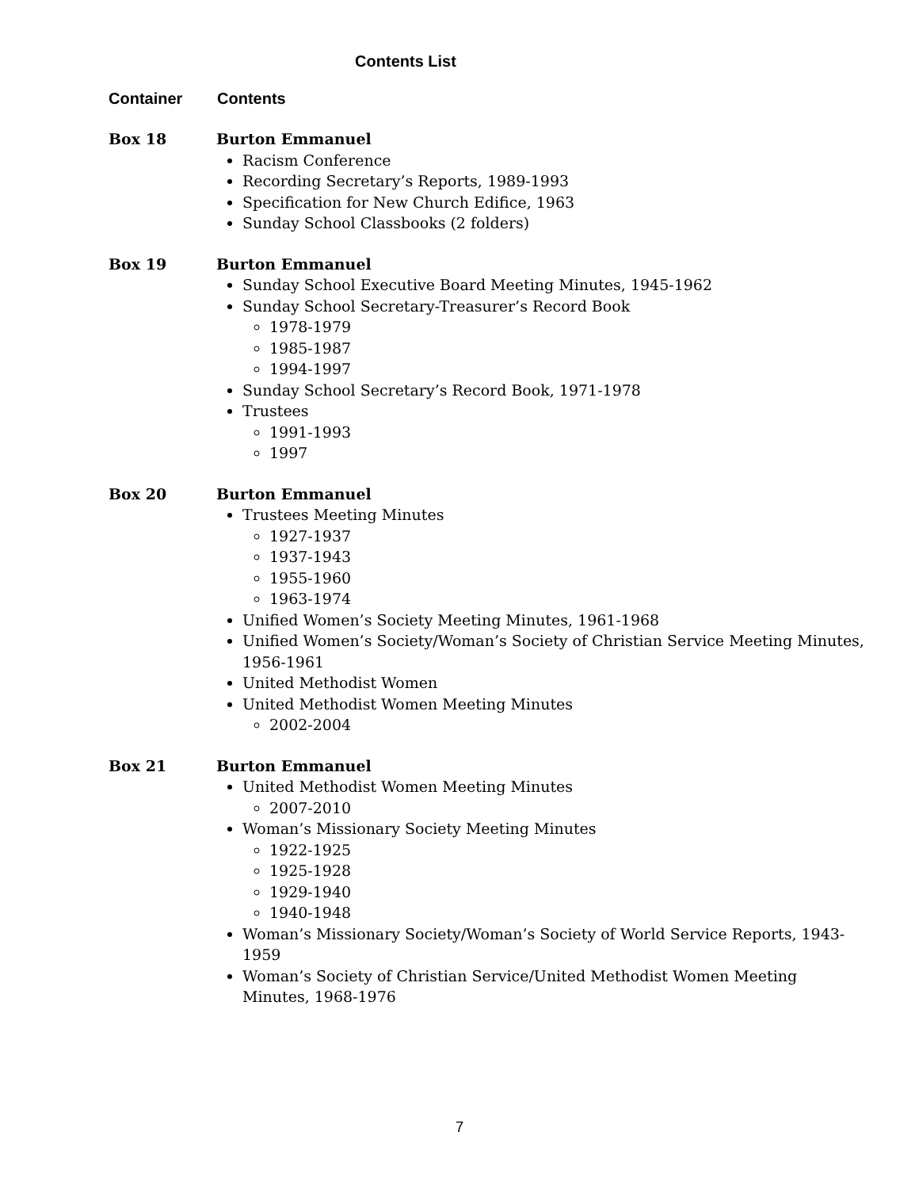Contents List
Container Contents
Box 18 Burton Emmanuel
Racism Conference
Recording Secretary’s Reports, 1989-1993
Specification for New Church Edifice, 1963
Sunday School Classbooks (2 folders)
Box 19 Burton Emmanuel
Sunday School Executive Board Meeting Minutes, 1945-1962
Sunday School Secretary-Treasurer’s Record Book
1978-1979
1985-1987
1994-1997
Sunday School Secretary’s Record Book, 1971-1978
Trustees
1991-1993
1997
Box 20 Burton Emmanuel
Trustees Meeting Minutes
1927-1937
1937-1943
1955-1960
1963-1974
Unified Women’s Society Meeting Minutes, 1961-1968
Unified Women’s Society/Woman’s Society of Christian Service Meeting Minutes, 1956-1961
United Methodist Women
United Methodist Women Meeting Minutes
2002-2004
Box 21 Burton Emmanuel
United Methodist Women Meeting Minutes
2007-2010
Woman’s Missionary Society Meeting Minutes
1922-1925
1925-1928
1929-1940
1940-1948
Woman’s Missionary Society/Woman’s Society of World Service Reports, 1943-1959
Woman’s Society of Christian Service/United Methodist Women Meeting
Minutes, 1968-1976
7